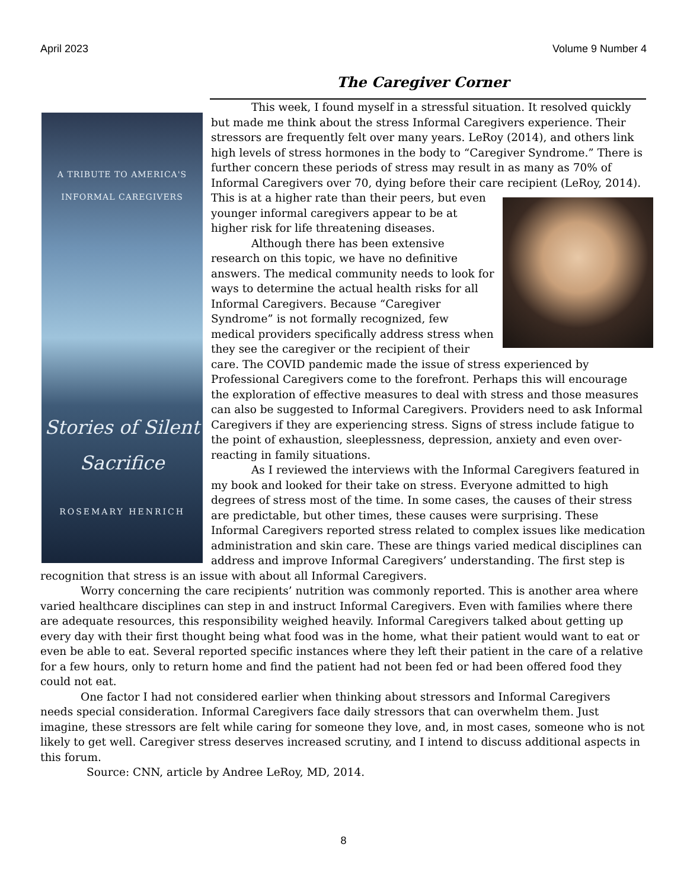April 2023 Volume 9 Number 4
The Caregiver Corner
A TRIBUTE TO AMERICA'S
INFORMAL CAREGIVERS
Stories of Silent
Sacrifice
ROSEMARY HENRICH
This week, I found myself in a stressful situation. It resolved quickly but made me think about the stress Informal Caregivers experience. Their stressors are frequently felt over many years. LeRoy (2014), and others link high levels of stress hormones in the body to “Caregiver Syndrome.” There is further concern these periods of stress may result in as many as 70% of Informal Caregivers over 70, dying before their care recipient (LeRoy, 2014). This is at a higher rate than their peers, but even younger informal caregivers appear to be at higher risk for life threatening diseases.
Although there has been extensive research on this topic, we have no definitive answers. The medical community needs to look for ways to determine the actual health risks for all Informal Caregivers. Because “Caregiver Syndrome” is not formally recognized, few medical providers specifically address stress when they see the caregiver or the recipient of their care. The COVID pandemic made the issue of stress experienced by Professional Caregivers come to the forefront. Perhaps this will encourage the exploration of effective measures to deal with stress and those measures can also be suggested to Informal Caregivers. Providers need to ask Informal Caregivers if they are experiencing stress. Signs of stress include fatigue to the point of exhaustion, sleeplessness, depression, anxiety and even over-reacting in family situations.
As I reviewed the interviews with the Informal Caregivers featured in my book and looked for their take on stress. Everyone admitted to high degrees of stress most of the time. In some cases, the causes of their stress are predictable, but other times, these causes were surprising. These Informal Caregivers reported stress related to complex issues like medication administration and skin care. These are things varied medical disciplines can address and improve Informal Caregivers’ understanding. The first step is recognition that stress is an issue with about all Informal Caregivers.
Worry concerning the care recipients’ nutrition was commonly reported. This is another area where varied healthcare disciplines can step in and instruct Informal Caregivers. Even with families where there are adequate resources, this responsibility weighed heavily. Informal Caregivers talked about getting up every day with their first thought being what food was in the home, what their patient would want to eat or even be able to eat. Several reported specific instances where they left their patient in the care of a relative for a few hours, only to return home and find the patient had not been fed or had been offered food they could not eat.
One factor I had not considered earlier when thinking about stressors and Informal Caregivers needs special consideration. Informal Caregivers face daily stressors that can overwhelm them. Just imagine, these stressors are felt while caring for someone they love, and, in most cases, someone who is not likely to get well. Caregiver stress deserves increased scrutiny, and I intend to discuss additional aspects in this forum.
Source: CNN, article by Andree LeRoy, MD, 2014.
8